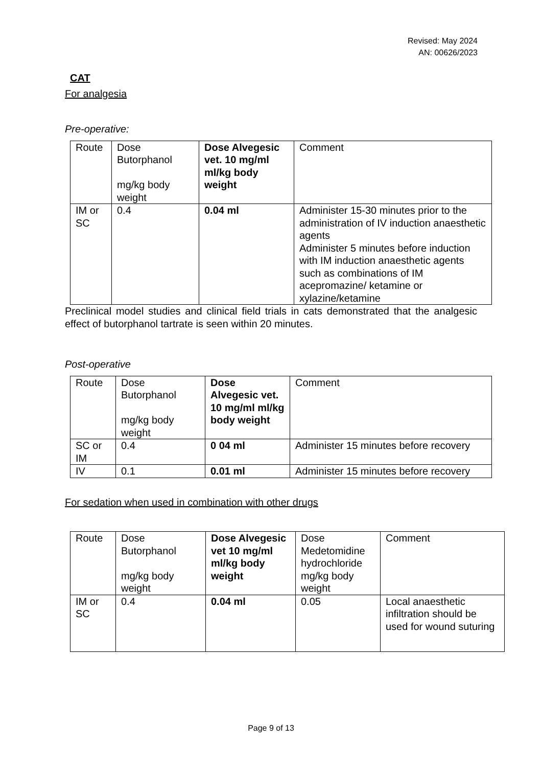Revised: May 2024
AN: 00626/2023
CAT
For analgesia
Pre-operative:
| Route | Dose Butorphanol mg/kg body weight | Dose Alvegesic vet. 10 mg/ml ml/kg body weight | Comment |
| IM or SC | 0.4 | 0.04 ml | Administer 15-30 minutes prior to the administration of IV induction anaesthetic agents Administer 5 minutes before induction with IM induction anaesthetic agents such as combinations of IM acepromazine/ ketamine or xylazine/ketamine |
Preclinical model studies and clinical field trials in cats demonstrated that the analgesic effect of butorphanol tartrate is seen within 20 minutes.
Post-operative
| Route | Dose Butorphanol mg/kg body weight | Dose Alvegesic vet. 10 mg/ml ml/kg body weight | Comment |
| SC or IM | 0.4 | 0 04 ml | Administer 15 minutes before recovery |
| IV | 0.1 | 0.01 ml | Administer 15 minutes before recovery |
For sedation when used in combination with other drugs
| Route | Dose Butorphanol mg/kg body weight | Dose Alvegesic vet 10 mg/ml ml/kg body weight | Dose Medetomidine hydrochloride mg/kg body weight | Comment |
| IM or SC | 0.4 | 0.04 ml | 0.05 | Local anaesthetic infiltration should be used for wound suturing |
Page 9 of 13